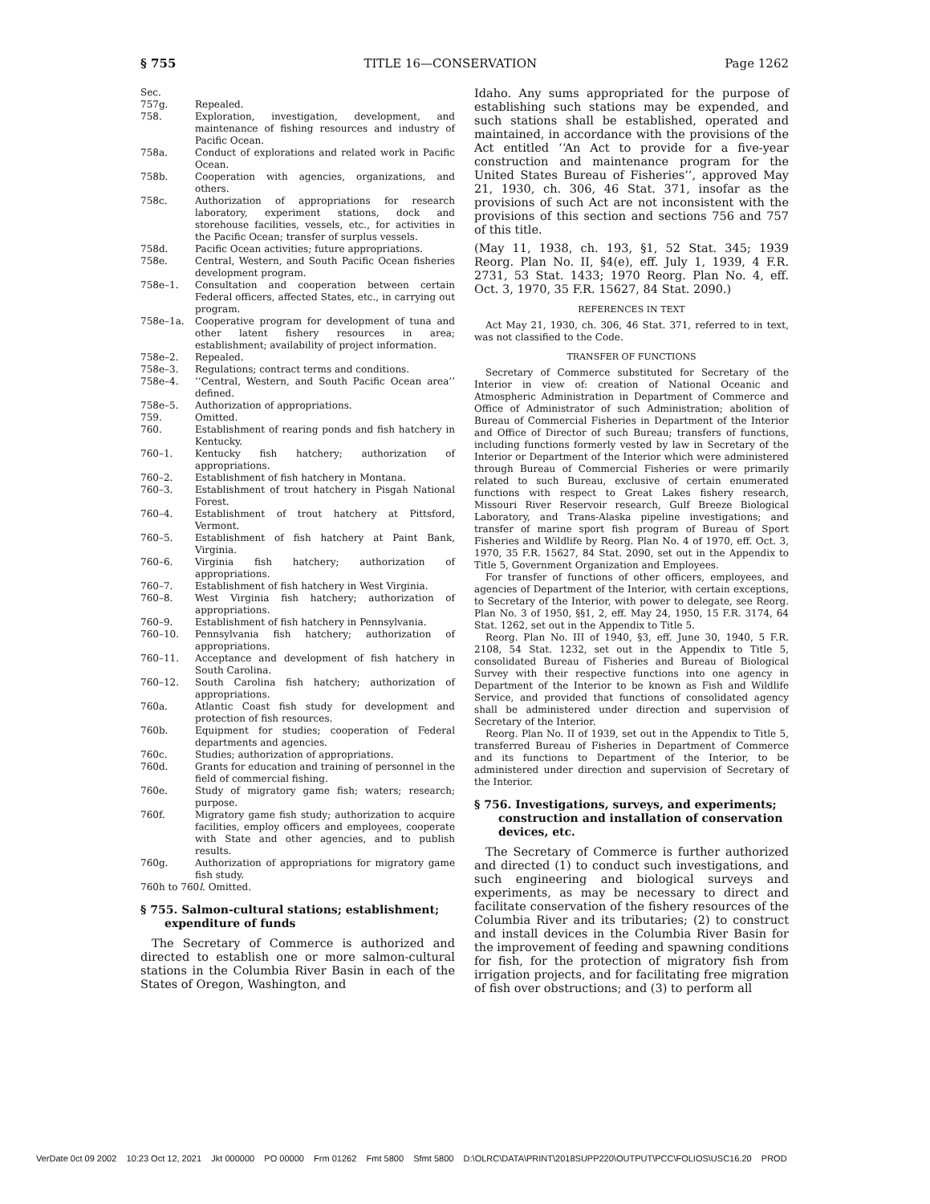§ 755 TITLE 16—CONSERVATION Page 1262
Sec.
757g. Repealed.
758. Exploration, investigation, development, and maintenance of fishing resources and industry of Pacific Ocean.
758a. Conduct of explorations and related work in Pacific Ocean.
758b. Cooperation with agencies, organizations, and others.
758c. Authorization of appropriations for research laboratory, experiment stations, dock and storehouse facilities, vessels, etc., for activities in the Pacific Ocean; transfer of surplus vessels.
758d. Pacific Ocean activities; future appropriations.
758e. Central, Western, and South Pacific Ocean fisheries development program.
758e–1. Consultation and cooperation between certain Federal officers, affected States, etc., in carrying out program.
758e–1a. Cooperative program for development of tuna and other latent fishery resources in area; establishment; availability of project information.
758e–2. Repealed.
758e–3. Regulations; contract terms and conditions.
758e–4. ‘‘Central, Western, and South Pacific Ocean area’’ defined.
758e–5. Authorization of appropriations.
759. Omitted.
760. Establishment of rearing ponds and fish hatchery in Kentucky.
760–1. Kentucky fish hatchery; authorization of appropriations.
760–2. Establishment of fish hatchery in Montana.
760–3. Establishment of trout hatchery in Pisgah National Forest.
760–4. Establishment of trout hatchery at Pittsford, Vermont.
760–5. Establishment of fish hatchery at Paint Bank, Virginia.
760–6. Virginia fish hatchery; authorization of appropriations.
760–7. Establishment of fish hatchery in West Virginia.
760–8. West Virginia fish hatchery; authorization of appropriations.
760–9. Establishment of fish hatchery in Pennsylvania.
760–10. Pennsylvania fish hatchery; authorization of appropriations.
760–11. Acceptance and development of fish hatchery in South Carolina.
760–12. South Carolina fish hatchery; authorization of appropriations.
760a. Atlantic Coast fish study for development and protection of fish resources.
760b. Equipment for studies; cooperation of Federal departments and agencies.
760c. Studies; authorization of appropriations.
760d. Grants for education and training of personnel in the field of commercial fishing.
760e. Study of migratory game fish; waters; research; purpose.
760f. Migratory game fish study; authorization to acquire facilities, employ officers and employees, cooperate with State and other agencies, and to publish results.
760g. Authorization of appropriations for migratory game fish study.
760h to 760l. Omitted.
§ 755. Salmon-cultural stations; establishment; expenditure of funds
The Secretary of Commerce is authorized and directed to establish one or more salmon-cultural stations in the Columbia River Basin in each of the States of Oregon, Washington, and
Idaho. Any sums appropriated for the purpose of establishing such stations may be expended, and such stations shall be established, operated and maintained, in accordance with the provisions of the Act entitled ‘‘An Act to provide for a five-year construction and maintenance program for the United States Bureau of Fisheries’’, approved May 21, 1930, ch. 306, 46 Stat. 371, insofar as the provisions of such Act are not inconsistent with the provisions of this section and sections 756 and 757 of this title.
(May 11, 1938, ch. 193, §1, 52 Stat. 345; 1939 Reorg. Plan No. II, §4(e), eff. July 1, 1939, 4 F.R. 2731, 53 Stat. 1433; 1970 Reorg. Plan No. 4, eff. Oct. 3, 1970, 35 F.R. 15627, 84 Stat. 2090.)
REFERENCES IN TEXT
Act May 21, 1930, ch. 306, 46 Stat. 371, referred to in text, was not classified to the Code.
TRANSFER OF FUNCTIONS
Secretary of Commerce substituted for Secretary of the Interior in view of: creation of National Oceanic and Atmospheric Administration in Department of Commerce and Office of Administrator of such Administration; abolition of Bureau of Commercial Fisheries in Department of the Interior and Office of Director of such Bureau; transfers of functions, including functions formerly vested by law in Secretary of the Interior or Department of the Interior which were administered through Bureau of Commercial Fisheries or were primarily related to such Bureau, exclusive of certain enumerated functions with respect to Great Lakes fishery research, Missouri River Reservoir research, Gulf Breeze Biological Laboratory, and Trans-Alaska pipeline investigations; and transfer of marine sport fish program of Bureau of Sport Fisheries and Wildlife by Reorg. Plan No. 4 of 1970, eff. Oct. 3, 1970, 35 F.R. 15627, 84 Stat. 2090, set out in the Appendix to Title 5, Government Organization and Employees.
For transfer of functions of other officers, employees, and agencies of Department of the Interior, with certain exceptions, to Secretary of the Interior, with power to delegate, see Reorg. Plan No. 3 of 1950, §§1, 2, eff. May 24, 1950, 15 F.R. 3174, 64 Stat. 1262, set out in the Appendix to Title 5.
Reorg. Plan No. III of 1940, §3, eff. June 30, 1940, 5 F.R. 2108, 54 Stat. 1232, set out in the Appendix to Title 5, consolidated Bureau of Fisheries and Bureau of Biological Survey with their respective functions into one agency in Department of the Interior to be known as Fish and Wildlife Service, and provided that functions of consolidated agency shall be administered under direction and supervision of Secretary of the Interior.
Reorg. Plan No. II of 1939, set out in the Appendix to Title 5, transferred Bureau of Fisheries in Department of Commerce and its functions to Department of the Interior, to be administered under direction and supervision of Secretary of the Interior.
§ 756. Investigations, surveys, and experiments; construction and installation of conservation devices, etc.
The Secretary of Commerce is further authorized and directed (1) to conduct such investigations, and such engineering and biological surveys and experiments, as may be necessary to direct and facilitate conservation of the fishery resources of the Columbia River and its tributaries; (2) to construct and install devices in the Columbia River Basin for the improvement of feeding and spawning conditions for fish, for the protection of migratory fish from irrigation projects, and for facilitating free migration of fish over obstructions; and (3) to perform all
VerDate 0ct 09 2002 10:23 Oct 12, 2021 Jkt 000000 PO 00000 Frm 01262 Fmt 5800 Sfmt 5800 D:\OLRC\DATA\PRINT\2018SUPP220\OUTPUT\PCC\FOLIOS\USC16.20 PROD